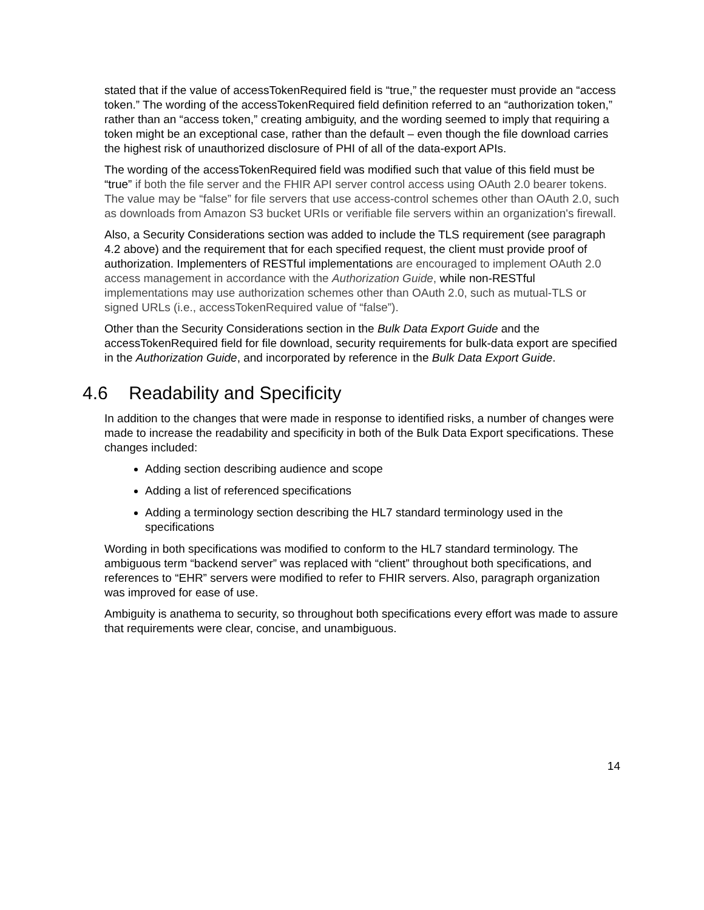stated that if the value of accessTokenRequired field is “true,” the requester must provide an “access token.” The wording of the accessTokenRequired field definition referred to an “authorization token,” rather than an “access token,” creating ambiguity, and the wording seemed to imply that requiring a token might be an exceptional case, rather than the default – even though the file download carries the highest risk of unauthorized disclosure of PHI of all of the data-export APIs.
The wording of the accessTokenRequired field was modified such that value of this field must be “true” if both the file server and the FHIR API server control access using OAuth 2.0 bearer tokens. The value may be “false” for file servers that use access-control schemes other than OAuth 2.0, such as downloads from Amazon S3 bucket URIs or verifiable file servers within an organization's firewall.
Also, a Security Considerations section was added to include the TLS requirement (see paragraph 4.2 above) and the requirement that for each specified request, the client must provide proof of authorization. Implementers of RESTful implementations are encouraged to implement OAuth 2.0 access management in accordance with the Authorization Guide, while non-RESTful implementations may use authorization schemes other than OAuth 2.0, such as mutual-TLS or signed URLs (i.e., accessTokenRequired value of “false”).
Other than the Security Considerations section in the Bulk Data Export Guide and the accessTokenRequired field for file download, security requirements for bulk-data export are specified in the Authorization Guide, and incorporated by reference in the Bulk Data Export Guide.
4.6 Readability and Specificity
In addition to the changes that were made in response to identified risks, a number of changes were made to increase the readability and specificity in both of the Bulk Data Export specifications. These changes included:
Adding section describing audience and scope
Adding a list of referenced specifications
Adding a terminology section describing the HL7 standard terminology used in the specifications
Wording in both specifications was modified to conform to the HL7 standard terminology. The ambiguous term “backend server” was replaced with “client” throughout both specifications, and references to “EHR” servers were modified to refer to FHIR servers. Also, paragraph organization was improved for ease of use.
Ambiguity is anathema to security, so throughout both specifications every effort was made to assure that requirements were clear, concise, and unambiguous.
14